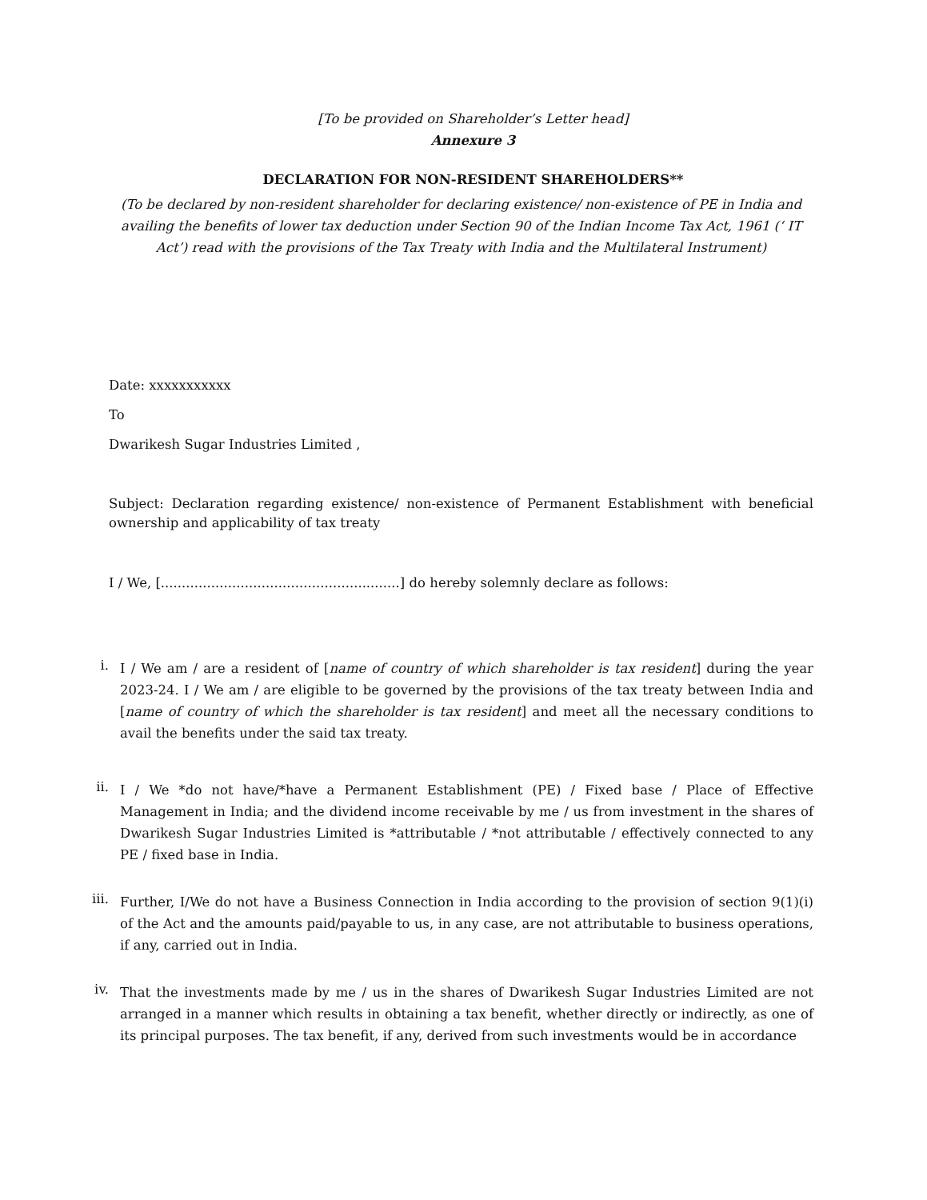[To be provided on Shareholder’s Letter head]
Annexure 3
DECLARATION FOR NON-RESIDENT SHAREHOLDERS**
(To be declared by non-resident shareholder for declaring existence/ non-existence of PE in India and availing the benefits of lower tax deduction under Section 90 of the Indian Income Tax Act, 1961 (‘ IT Act’) read with the provisions of the Tax Treaty with India and the Multilateral Instrument)
Date: xxxxxxxxxxx
To
Dwarikesh Sugar Industries Limited ,
Subject: Declaration regarding existence/ non-existence of Permanent Establishment with beneficial ownership and applicability of tax treaty
I / We, [.........................................................] do hereby solemnly declare as follows:
i.
I / We am / are a resident of [name of country of which shareholder is tax resident] during the year 2023-24. I / We am / are eligible to be governed by the provisions of the tax treaty between India and [name of country of which the shareholder is tax resident] and meet all the necessary conditions to avail the benefits under the said tax treaty.
ii.
I / We *do not have/*have a Permanent Establishment (PE) / Fixed base / Place of Effective Management in India; and the dividend income receivable by me / us from investment in the shares of Dwarikesh Sugar Industries Limited is *attributable / *not attributable / effectively connected to any PE / fixed base in India.
iii.
Further, I/We do not have a Business Connection in India according to the provision of section 9(1)(i) of the Act and the amounts paid/payable to us, in any case, are not attributable to business operations, if any, carried out in India.
iv.
That the investments made by me / us in the shares of Dwarikesh Sugar Industries Limited are not arranged in a manner which results in obtaining a tax benefit, whether directly or indirectly, as one of its principal purposes. The tax benefit, if any, derived from such investments would be in accordance